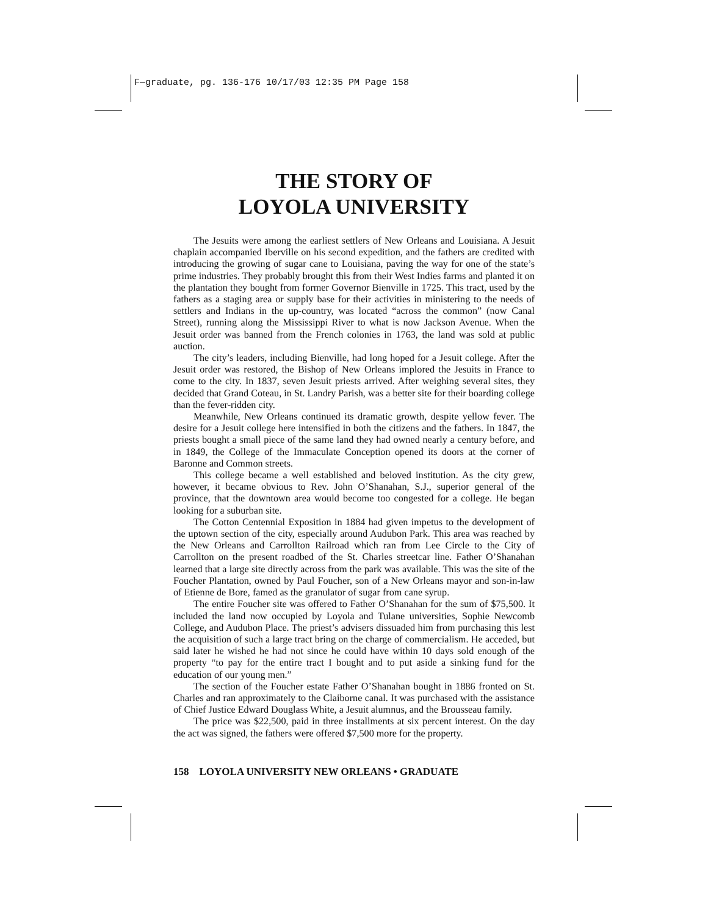F—graduate, pg. 136-176 10/17/03 12:35 PM Page 158
THE STORY OF
LOYOLA UNIVERSITY
The Jesuits were among the earliest settlers of New Orleans and Louisiana. A Jesuit chaplain accompanied Iberville on his second expedition, and the fathers are credited with introducing the growing of sugar cane to Louisiana, paving the way for one of the state’s prime industries. They probably brought this from their West Indies farms and planted it on the plantation they bought from former Governor Bienville in 1725. This tract, used by the fathers as a staging area or supply base for their activities in ministering to the needs of settlers and Indians in the up-country, was located “across the common” (now Canal Street), running along the Mississippi River to what is now Jackson Avenue. When the Jesuit order was banned from the French colonies in 1763, the land was sold at public auction.
The city’s leaders, including Bienville, had long hoped for a Jesuit college. After the Jesuit order was restored, the Bishop of New Orleans implored the Jesuits in France to come to the city. In 1837, seven Jesuit priests arrived. After weighing several sites, they decided that Grand Coteau, in St. Landry Parish, was a better site for their boarding college than the fever-ridden city.
Meanwhile, New Orleans continued its dramatic growth, despite yellow fever. The desire for a Jesuit college here intensified in both the citizens and the fathers. In 1847, the priests bought a small piece of the same land they had owned nearly a century before, and in 1849, the College of the Immaculate Conception opened its doors at the corner of Baronne and Common streets.
This college became a well established and beloved institution. As the city grew, however, it became obvious to Rev. John O’Shanahan, S.J., superior general of the province, that the downtown area would become too congested for a college. He began looking for a suburban site.
The Cotton Centennial Exposition in 1884 had given impetus to the development of the uptown section of the city, especially around Audubon Park. This area was reached by the New Orleans and Carrollton Railroad which ran from Lee Circle to the City of Carrollton on the present roadbed of the St. Charles streetcar line. Father O’Shanahan learned that a large site directly across from the park was available. This was the site of the Foucher Plantation, owned by Paul Foucher, son of a New Orleans mayor and son-in-law of Etienne de Bore, famed as the granulator of sugar from cane syrup.
The entire Foucher site was offered to Father O’Shanahan for the sum of $75,500. It included the land now occupied by Loyola and Tulane universities, Sophie Newcomb College, and Audubon Place. The priest’s advisers dissuaded him from purchasing this lest the acquisition of such a large tract bring on the charge of commercialism. He acceded, but said later he wished he had not since he could have within 10 days sold enough of the property “to pay for the entire tract I bought and to put aside a sinking fund for the education of our young men.”
The section of the Foucher estate Father O’Shanahan bought in 1886 fronted on St. Charles and ran approximately to the Claiborne canal. It was purchased with the assistance of Chief Justice Edward Douglass White, a Jesuit alumnus, and the Brousseau family.
The price was $22,500, paid in three installments at six percent interest. On the day the act was signed, the fathers were offered $7,500 more for the property.
158 LOYOLA UNIVERSITY NEW ORLEANS • GRADUATE